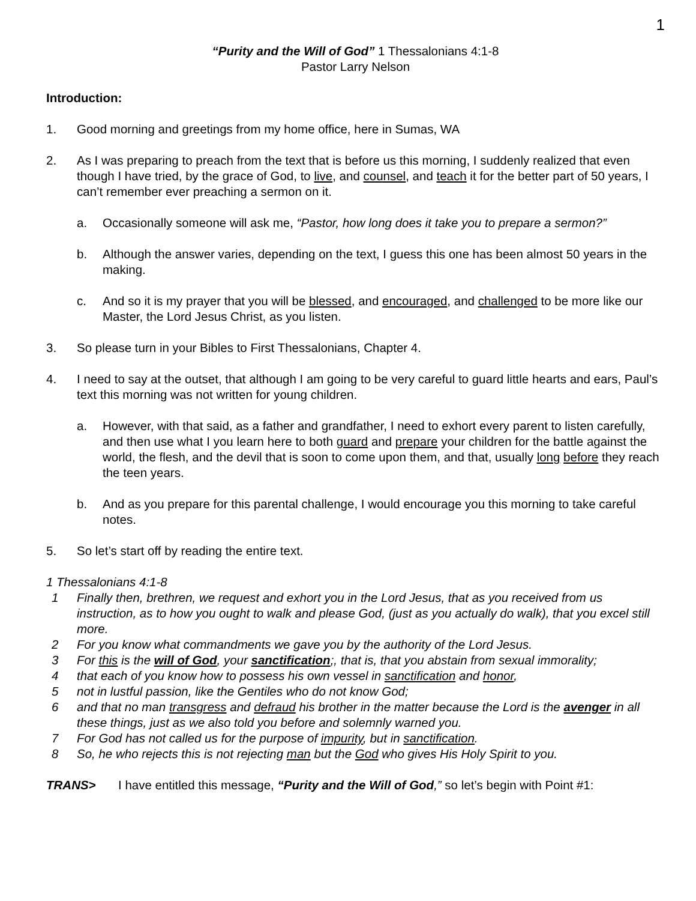1
“Purity and the Will of God” 1 Thessalonians 4:1-8
Pastor Larry Nelson
Introduction:
1. Good morning and greetings from my home office, here in Sumas, WA
2. As I was preparing to preach from the text that is before us this morning, I suddenly realized that even though I have tried, by the grace of God, to live, and counsel, and teach it for the better part of 50 years, I can’t remember ever preaching a sermon on it.
a. Occasionally someone will ask me, “Pastor, how long does it take you to prepare a sermon?”
b. Although the answer varies, depending on the text, I guess this one has been almost 50 years in the making.
c. And so it is my prayer that you will be blessed, and encouraged, and challenged to be more like our Master, the Lord Jesus Christ, as you listen.
3. So please turn in your Bibles to First Thessalonians, Chapter 4.
4. I need to say at the outset, that although I am going to be very careful to guard little hearts and ears, Paul’s text this morning was not written for young children.
a. However, with that said, as a father and grandfather, I need to exhort every parent to listen carefully, and then use what I you learn here to both guard and prepare your children for the battle against the world, the flesh, and the devil that is soon to come upon them, and that, usually long before they reach the teen years.
b. And as you prepare for this parental challenge, I would encourage you this morning to take careful notes.
5. So let’s start off by reading the entire text.
1 Thessalonians 4:1-8
1 Finally then, brethren, we request and exhort you in the Lord Jesus, that as you received from us instruction, as to how you ought to walk and please God, (just as you actually do walk), that you excel still more.
2 For you know what commandments we gave you by the authority of the Lord Jesus.
3 For this is the will of God, your sanctification;, that is, that you abstain from sexual immorality;
4 that each of you know how to possess his own vessel in sanctification and honor,
5 not in lustful passion, like the Gentiles who do not know God;
6 and that no man transgress and defraud his brother in the matter because the Lord is the avenger in all these things, just as we also told you before and solemnly warned you.
7 For God has not called us for the purpose of impurity, but in sanctification.
8 So, he who rejects this is not rejecting man but the God who gives His Holy Spirit to you.
TRANS> I have entitled this message, “Purity and the Will of God,” so let’s begin with Point #1: